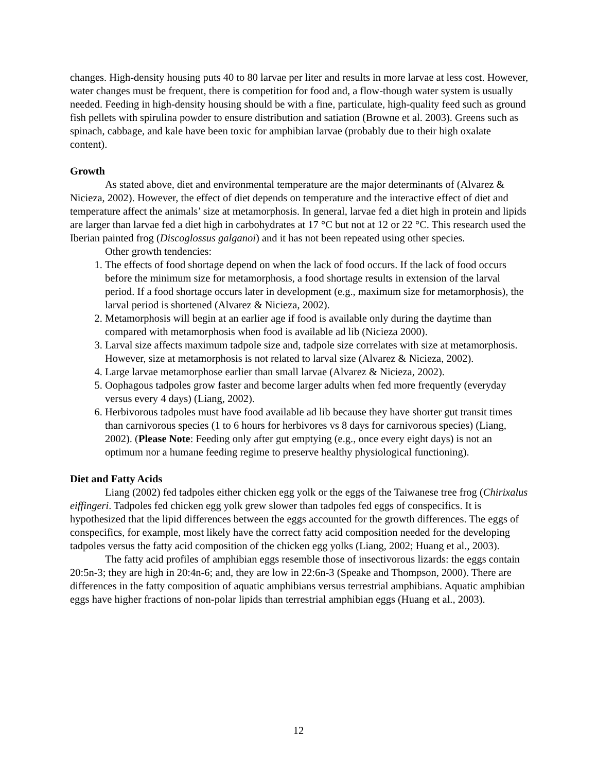changes. High-density housing puts 40 to 80 larvae per liter and results in more larvae at less cost. However, water changes must be frequent, there is competition for food and, a flow-though water system is usually needed. Feeding in high-density housing should be with a fine, particulate, high-quality feed such as ground fish pellets with spirulina powder to ensure distribution and satiation (Browne et al. 2003). Greens such as spinach, cabbage, and kale have been toxic for amphibian larvae (probably due to their high oxalate content).
Growth
As stated above, diet and environmental temperature are the major determinants of (Alvarez & Nicieza, 2002). However, the effect of diet depends on temperature and the interactive effect of diet and temperature affect the animals’ size at metamorphosis. In general, larvae fed a diet high in protein and lipids are larger than larvae fed a diet high in carbohydrates at 17 °C but not at 12 or 22 °C. This research used the Iberian painted frog (Discoglossus galganoi) and it has not been repeated using other species.
Other growth tendencies:
1. The effects of food shortage depend on when the lack of food occurs. If the lack of food occurs before the minimum size for metamorphosis, a food shortage results in extension of the larval period. If a food shortage occurs later in development (e.g., maximum size for metamorphosis), the larval period is shortened (Alvarez & Nicieza, 2002).
2. Metamorphosis will begin at an earlier age if food is available only during the daytime than compared with metamorphosis when food is available ad lib (Nicieza 2000).
3. Larval size affects maximum tadpole size and, tadpole size correlates with size at metamorphosis. However, size at metamorphosis is not related to larval size (Alvarez & Nicieza, 2002).
4. Large larvae metamorphose earlier than small larvae (Alvarez & Nicieza, 2002).
5. Oophagous tadpoles grow faster and become larger adults when fed more frequently (everyday versus every 4 days) (Liang, 2002).
6. Herbivorous tadpoles must have food available ad lib because they have shorter gut transit times than carnivorous species (1 to 6 hours for herbivores vs 8 days for carnivorous species) (Liang, 2002). (Please Note: Feeding only after gut emptying (e.g., once every eight days) is not an optimum nor a humane feeding regime to preserve healthy physiological functioning).
Diet and Fatty Acids
Liang (2002) fed tadpoles either chicken egg yolk or the eggs of the Taiwanese tree frog (Chirixalus eiffingeri. Tadpoles fed chicken egg yolk grew slower than tadpoles fed eggs of conspecifics. It is hypothesized that the lipid differences between the eggs accounted for the growth differences. The eggs of conspecifics, for example, most likely have the correct fatty acid composition needed for the developing tadpoles versus the fatty acid composition of the chicken egg yolks (Liang, 2002; Huang et al., 2003).
The fatty acid profiles of amphibian eggs resemble those of insectivorous lizards: the eggs contain 20:5n-3; they are high in 20:4n-6; and, they are low in 22:6n-3 (Speake and Thompson, 2000). There are differences in the fatty composition of aquatic amphibians versus terrestrial amphibians. Aquatic amphibian eggs have higher fractions of non-polar lipids than terrestrial amphibian eggs (Huang et al., 2003).
12